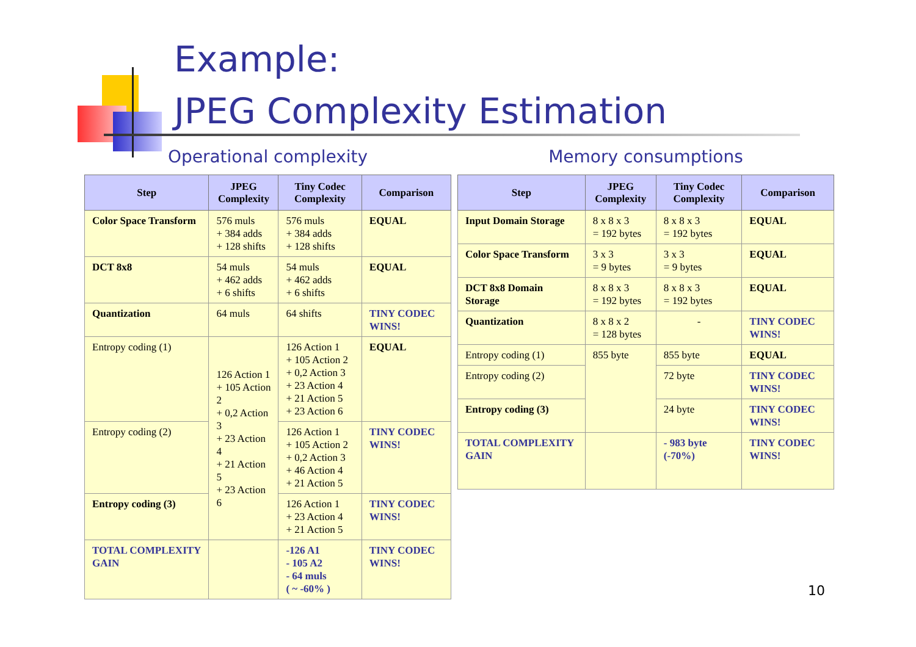Example:
JPEG Complexity Estimation
Operational complexity
| Step | JPEG Complexity | Tiny Codec Complexity | Comparison |
| --- | --- | --- | --- |
| Color Space Transform | 576 muls + 384 adds + 128 shifts | 576 muls + 384 adds + 128 shifts | EQUAL |
| DCT 8x8 | 54 muls + 462 adds + 6 shifts | 54 muls + 462 adds + 6 shifts | EQUAL |
| Quantization | 64 muls | 64 shifts | TINY CODEC WINS! |
| Entropy coding (1) | 126 Action 1 + 105 Action 2 + 0,2 Action 3 + 23 Action 4 + 21 Action 5 + 23 Action 6 | 126 Action 1 + 105 Action 2 + 0,2 Action 3 + 23 Action 4 + 21 Action 5 + 23 Action 6 | EQUAL |
| Entropy coding (2) | | 126 Action 1 + 105 Action 2 + 0,2 Action 3 + 46 Action 4 + 21 Action 5 | TINY CODEC WINS! |
| Entropy coding (3) | | 126 Action 1 + 23 Action 4 + 21 Action 5 | TINY CODEC WINS! |
| TOTAL COMPLEXITY GAIN | | -126 A1 - 105 A2 - 64 muls ( ~ -60% ) | TINY CODEC WINS! |
Memory consumptions
| Step | JPEG Complexity | Tiny Codec Complexity | Comparison |
| --- | --- | --- | --- |
| Input Domain Storage | 8 x 8 x 3 = 192 bytes | 8 x 8 x 3 = 192 bytes | EQUAL |
| Color Space Transform | 3 x 3 = 9 bytes | 3 x 3 = 9 bytes | EQUAL |
| DCT 8x8 Domain Storage | 8 x 8 x 3 = 192 bytes | 8 x 8 x 3 = 192 bytes | EQUAL |
| Quantization | 8 x 8 x 2 = 128 bytes | - | TINY CODEC WINS! |
| Entropy coding (1) | 855 byte | 855 byte | EQUAL |
| Entropy coding (2) | | 72 byte | TINY CODEC WINS! |
| Entropy coding (3) | | 24 byte | TINY CODEC WINS! |
| TOTAL COMPLEXITY GAIN | | - 983 byte (-70%) | TINY CODEC WINS! |
10